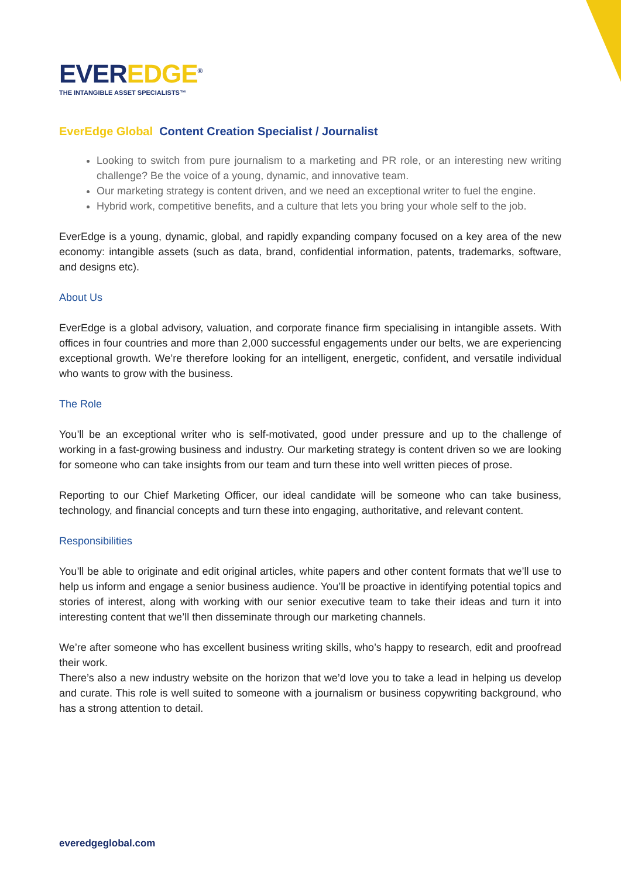EVEREDGE<sup>®</sup>
THE INTANGIBLE ASSET SPECIALISTS™
EverEdge Global Content Creation Specialist / Journalist
Looking to switch from pure journalism to a marketing and PR role, or an interesting new writing challenge? Be the voice of a young, dynamic, and innovative team.
Our marketing strategy is content driven, and we need an exceptional writer to fuel the engine.
Hybrid work, competitive benefits, and a culture that lets you bring your whole self to the job.
EverEdge is a young, dynamic, global, and rapidly expanding company focused on a key area of the new economy: intangible assets (such as data, brand, confidential information, patents, trademarks, software, and designs etc).
About Us
EverEdge is a global advisory, valuation, and corporate finance firm specialising in intangible assets. With offices in four countries and more than 2,000 successful engagements under our belts, we are experiencing exceptional growth. We’re therefore looking for an intelligent, energetic, confident, and versatile individual who wants to grow with the business.
The Role
You’ll be an exceptional writer who is self-motivated, good under pressure and up to the challenge of working in a fast-growing business and industry. Our marketing strategy is content driven so we are looking for someone who can take insights from our team and turn these into well written pieces of prose.
Reporting to our Chief Marketing Officer, our ideal candidate will be someone who can take business, technology, and financial concepts and turn these into engaging, authoritative, and relevant content.
Responsibilities
You’ll be able to originate and edit original articles, white papers and other content formats that we’ll use to help us inform and engage a senior business audience. You’ll be proactive in identifying potential topics and stories of interest, along with working with our senior executive team to take their ideas and turn it into interesting content that we’ll then disseminate through our marketing channels.
We’re after someone who has excellent business writing skills, who’s happy to research, edit and proofread their work.
There’s also a new industry website on the horizon that we’d love you to take a lead in helping us develop and curate. This role is well suited to someone with a journalism or business copywriting background, who has a strong attention to detail.
everedgeglobal.com